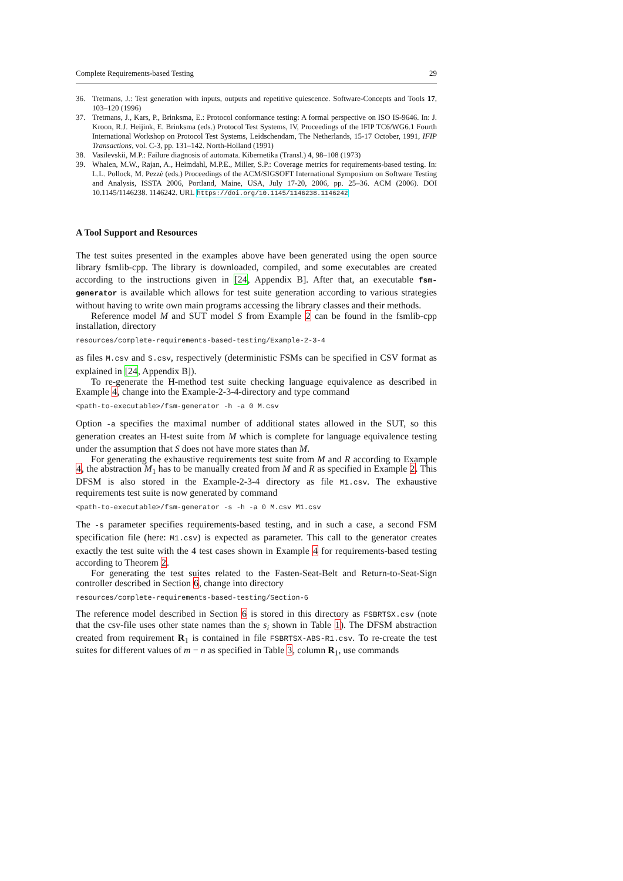Complete Requirements-based Testing 29
36. Tretmans, J.: Test generation with inputs, outputs and repetitive quiescence. Software-Concepts and Tools 17, 103–120 (1996)
37. Tretmans, J., Kars, P., Brinksma, E.: Protocol conformance testing: A formal perspective on ISO IS-9646. In: J. Kroon, R.J. Heijink, E. Brinksma (eds.) Protocol Test Systems, IV, Proceedings of the IFIP TC6/WG6.1 Fourth International Workshop on Protocol Test Systems, Leidschendam, The Netherlands, 15-17 October, 1991, IFIP Transactions, vol. C-3, pp. 131–142. North-Holland (1991)
38. Vasilevskii, M.P.: Failure diagnosis of automata. Kibernetika (Transl.) 4, 98–108 (1973)
39. Whalen, M.W., Rajan, A., Heimdahl, M.P.E., Miller, S.P.: Coverage metrics for requirements-based testing. In: L.L. Pollock, M. Pezzè (eds.) Proceedings of the ACM/SIGSOFT International Symposium on Software Testing and Analysis, ISSTA 2006, Portland, Maine, USA, July 17-20, 2006, pp. 25–36. ACM (2006). DOI 10.1145/1146238. 1146242. URL https://doi.org/10.1145/1146238.1146242
A Tool Support and Resources
The test suites presented in the examples above have been generated using the open source library fsmlib-cpp. The library is downloaded, compiled, and some executables are created according to the instructions given in [24, Appendix B]. After that, an executable fsm-generator is available which allows for test suite generation according to various strategies without having to write own main programs accessing the library classes and their methods.
Reference model M and SUT model S from Example 2 can be found in the fsmlib-cpp installation, directory
resources/complete-requirements-based-testing/Example-2-3-4
as files M.csv and S.csv, respectively (deterministic FSMs can be specified in CSV format as explained in [24, Appendix B]).
To re-generate the H-method test suite checking language equivalence as described in Example 4, change into the Example-2-3-4-directory and type command
<path-to-executable>/fsm-generator -h -a 0 M.csv
Option -a specifies the maximal number of additional states allowed in the SUT, so this generation creates an H-test suite from M which is complete for language equivalence testing under the assumption that S does not have more states than M.
For generating the exhaustive requirements test suite from M and R according to Example 4, the abstraction M<sub>1</sub> has to be manually created from M and R as specified in Example 2. This DFSM is also stored in the Example-2-3-4 directory as file M1.csv. The exhaustive requirements test suite is now generated by command
<path-to-executable>/fsm-generator -s -h -a 0 M.csv M1.csv
The -s parameter specifies requirements-based testing, and in such a case, a second FSM specification file (here: M1.csv) is expected as parameter. This call to the generator creates exactly the test suite with the 4 test cases shown in Example 4 for requirements-based testing according to Theorem 2.
For generating the test suites related to the Fasten-Seat-Belt and Return-to-Seat-Sign controller described in Section 6, change into directory
resources/complete-requirements-based-testing/Section-6
The reference model described in Section 6 is stored in this directory as FSBRTSX.csv (note that the csv-file uses other state names than the s<sub>i</sub> shown in Table 1). The DFSM abstraction created from requirement R<sub>1</sub> is contained in file FSBRTSX-ABS-R1.csv. To re-create the test suites for different values of m − n as specified in Table 3, column R<sub>1</sub>, use commands